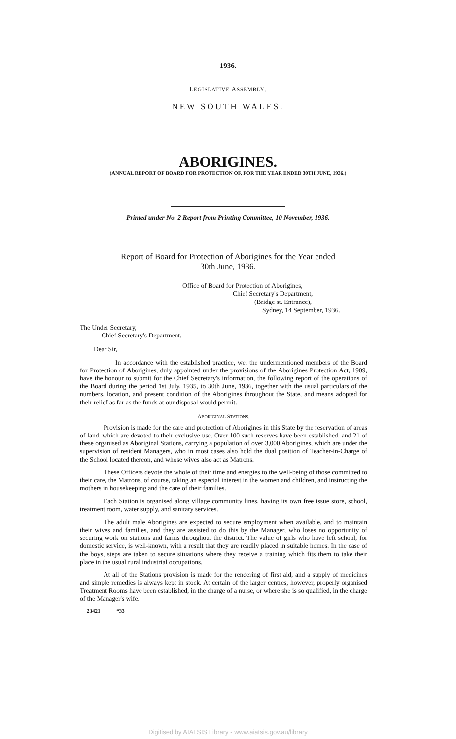1936.
LEGISLATIVE ASSEMBLY.
NEW SOUTH WALES.
ABORIGINES.
(ANNUAL REPORT OF BOARD FOR PROTECTION OF, FOR THE YEAR ENDED 30TH JUNE, 1936.)
Printed under No. 2 Report from Printing Committee, 10 November, 1936.
Report of Board for Protection of Aborigines for the Year ended
30th June, 1936.
Office of Board for Protection of Aborigines,
Chief Secretary's Department,
(Bridge st. Entrance),
Sydney, 14 September, 1936.
The Under Secretary,
Chief Secretary's Department.
Dear Sir,
In accordance with the established practice, we, the undermentioned members of the Board for Protection of Aborigines, duly appointed under the provisions of the Aborigines Protection Act, 1909, have the honour to submit for the Chief Secretary's information, the following report of the operations of the Board during the period 1st July, 1935, to 30th June, 1936, together with the usual particulars of the numbers, location, and present condition of the Aborigines throughout the State, and means adopted for their relief as far as the funds at our disposal would permit.
ABORIGINAL STATIONS.
Provision is made for the care and protection of Aborigines in this State by the reservation of areas of land, which are devoted to their exclusive use. Over 100 such reserves have been established, and 21 of these organised as Aboriginal Stations, carrying a population of over 3,000 Aborigines, which are under the supervision of resident Managers, who in most cases also hold the dual position of Teacher-in-Charge of the School located thereon, and whose wives also act as Matrons.
These Officers devote the whole of their time and energies to the well-being of those committed to their care, the Matrons, of course, taking an especial interest in the women and children, and instructing the mothers in housekeeping and the care of their families.
Each Station is organised along village community lines, having its own free issue store, school, treatment room, water supply, and sanitary services.
The adult male Aborigines are expected to secure employment when available, and to maintain their wives and families, and they are assisted to do this by the Manager, who loses no opportunity of securing work on stations and farms throughout the district. The value of girls who have left school, for domestic service, is well-known, with a result that they are readily placed in suitable homes. In the case of the boys, steps are taken to secure situations where they receive a training which fits them to take their place in the usual rural industrial occupations.
At all of the Stations provision is made for the rendering of first aid, and a supply of medicines and simple remedies is always kept in stock. At certain of the larger centres, however, properly organised Treatment Rooms have been established, in the charge of a nurse, or where she is so qualified, in the charge of the Manager's wife.
23421 *33
Digitised by AIATSIS Library - www.aiatsis.gov.au/library